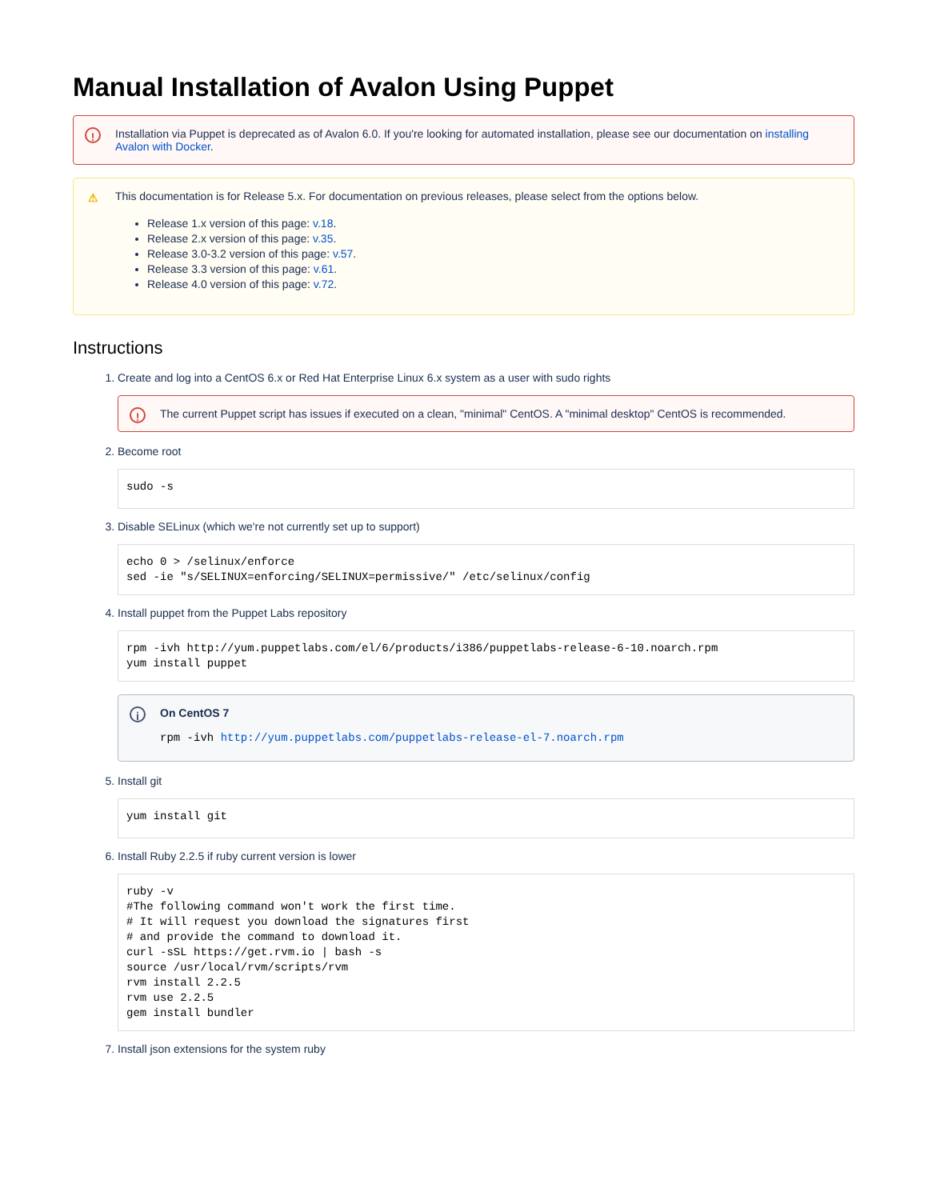Manual Installation of Avalon Using Puppet
! Installation via Puppet is deprecated as of Avalon 6.0. If you're looking for automated installation, please see our documentation on installing Avalon with Docker.
⚠ This documentation is for Release 5.x. For documentation on previous releases, please select from the options below.
Release 1.x version of this page: v.18.
Release 2.x version of this page: v.35.
Release 3.0-3.2 version of this page: v.57.
Release 3.3 version of this page: v.61.
Release 4.0 version of this page: v.72.
Instructions
1. Create and log into a CentOS 6.x or Red Hat Enterprise Linux 6.x system as a user with sudo rights
! The current Puppet script has issues if executed on a clean, "minimal" CentOS. A "minimal desktop" CentOS is recommended.
2. Become root
sudo -s
3. Disable SELinux (which we're not currently set up to support)
echo 0 > /selinux/enforce
sed -ie "s/SELINUX=enforcing/SELINUX=permissive/" /etc/selinux/config
4. Install puppet from the Puppet Labs repository
rpm -ivh http://yum.puppetlabs.com/el/6/products/i386/puppetlabs-release-6-10.noarch.rpm
yum install puppet
i On CentOS 7
rpm -ivh http://yum.puppetlabs.com/puppetlabs-release-el-7.noarch.rpm
5. Install git
yum install git
6. Install Ruby 2.2.5 if ruby current version is lower
ruby -v
#The following command won't work the first time.
# It will request you download the signatures first
# and provide the command to download it.
curl -sSL https://get.rvm.io | bash -s
source /usr/local/rvm/scripts/rvm
rvm install 2.2.5
rvm use 2.2.5
gem install bundler
7. Install json extensions for the system ruby